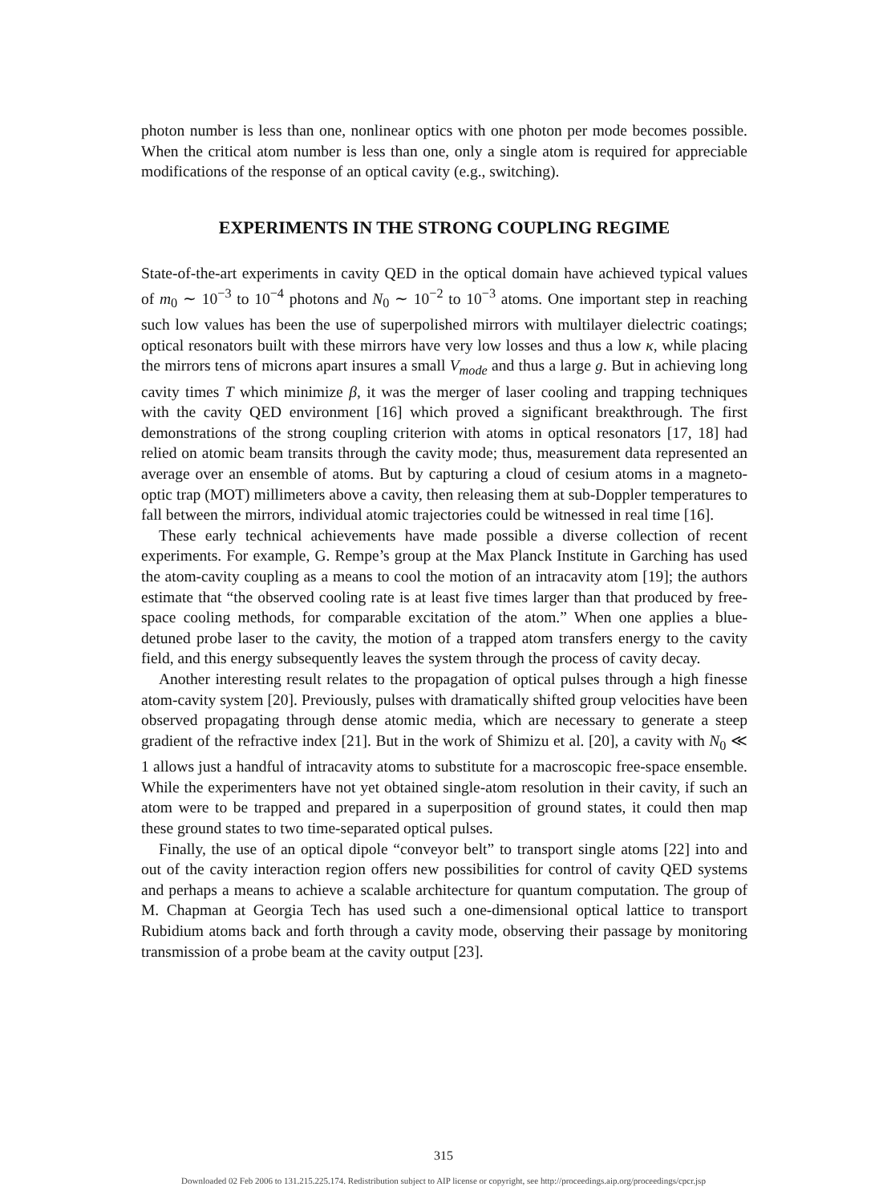photon number is less than one, nonlinear optics with one photon per mode becomes possible. When the critical atom number is less than one, only a single atom is required for appreciable modifications of the response of an optical cavity (e.g., switching).
EXPERIMENTS IN THE STRONG COUPLING REGIME
State-of-the-art experiments in cavity QED in the optical domain have achieved typical values of m<sub>0</sub> ∼ 10<sup>−3</sup> to 10<sup>−4</sup> photons and N<sub>0</sub> ∼ 10<sup>−2</sup> to 10<sup>−3</sup> atoms. One important step in reaching such low values has been the use of superpolished mirrors with multilayer dielectric coatings; optical resonators built with these mirrors have very low losses and thus a low κ, while placing the mirrors tens of microns apart insures a small V<sub>mode</sub> and thus a large g. But in achieving long cavity times T which minimize β, it was the merger of laser cooling and trapping techniques with the cavity QED environment [16] which proved a significant breakthrough. The first demonstrations of the strong coupling criterion with atoms in optical resonators [17, 18] had relied on atomic beam transits through the cavity mode; thus, measurement data represented an average over an ensemble of atoms. But by capturing a cloud of cesium atoms in a magneto-optic trap (MOT) millimeters above a cavity, then releasing them at sub-Doppler temperatures to fall between the mirrors, individual atomic trajectories could be witnessed in real time [16].
These early technical achievements have made possible a diverse collection of recent experiments. For example, G. Rempe’s group at the Max Planck Institute in Garching has used the atom-cavity coupling as a means to cool the motion of an intracavity atom [19]; the authors estimate that “the observed cooling rate is at least five times larger than that produced by free-space cooling methods, for comparable excitation of the atom.” When one applies a blue-detuned probe laser to the cavity, the motion of a trapped atom transfers energy to the cavity field, and this energy subsequently leaves the system through the process of cavity decay.
Another interesting result relates to the propagation of optical pulses through a high finesse atom-cavity system [20]. Previously, pulses with dramatically shifted group velocities have been observed propagating through dense atomic media, which are necessary to generate a steep gradient of the refractive index [21]. But in the work of Shimizu et al. [20], a cavity with N<sub>0</sub> ≪ 1 allows just a handful of intracavity atoms to substitute for a macroscopic free-space ensemble. While the experimenters have not yet obtained single-atom resolution in their cavity, if such an atom were to be trapped and prepared in a superposition of ground states, it could then map these ground states to two time-separated optical pulses.
Finally, the use of an optical dipole “conveyor belt” to transport single atoms [22] into and out of the cavity interaction region offers new possibilities for control of cavity QED systems and perhaps a means to achieve a scalable architecture for quantum computation. The group of M. Chapman at Georgia Tech has used such a one-dimensional optical lattice to transport Rubidium atoms back and forth through a cavity mode, observing their passage by monitoring transmission of a probe beam at the cavity output [23].
315
Downloaded 02 Feb 2006 to 131.215.225.174. Redistribution subject to AIP license or copyright, see http://proceedings.aip.org/proceedings/cpcr.jsp